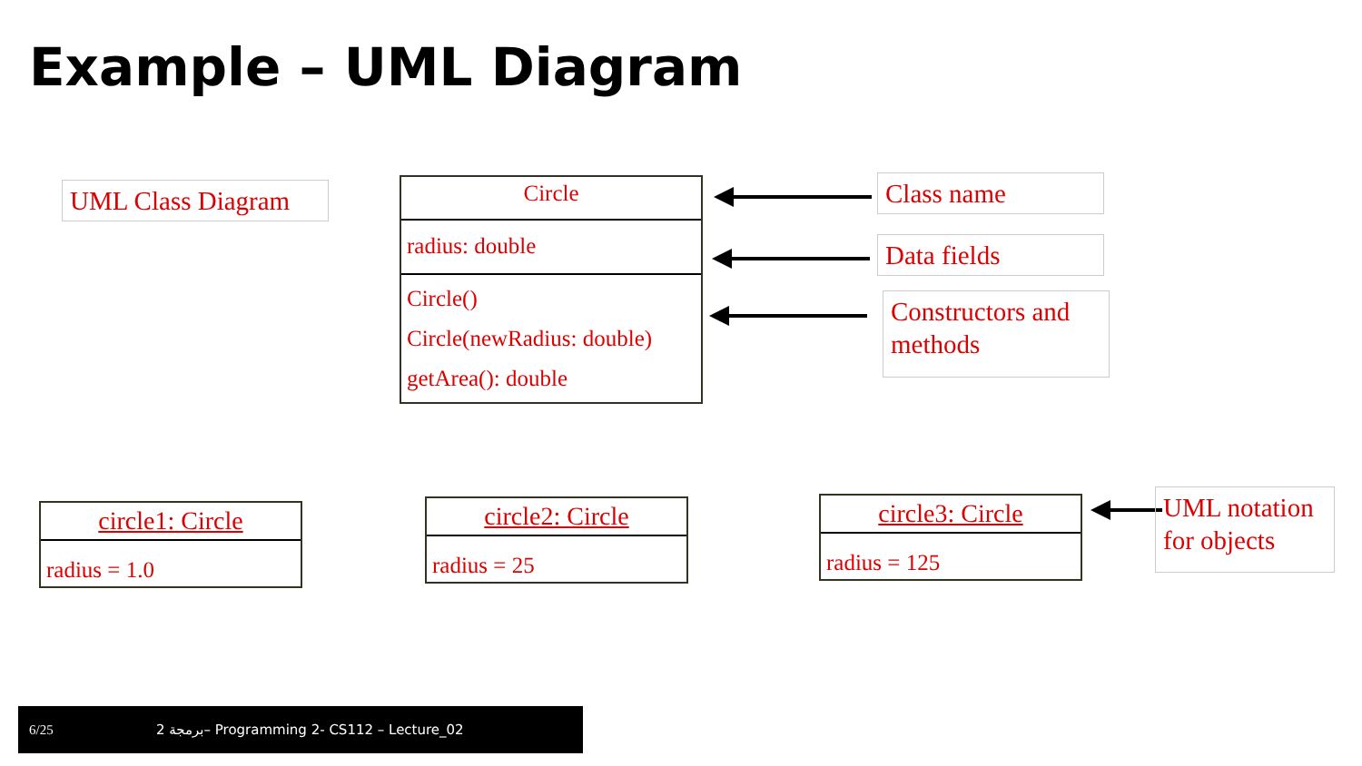Example – UML Diagram
UML Class Diagram
Circle
radius: double
Circle()
Circle(newRadius: double)
getArea(): double
Class name
Data fields
Constructors and methods
circle1: Circle
radius = 1.0
circle2: Circle
radius = 25
circle3: Circle
radius = 125
UML notation for objects
6/25 برمجة 2– Programming 2- CS112 – Lecture_02